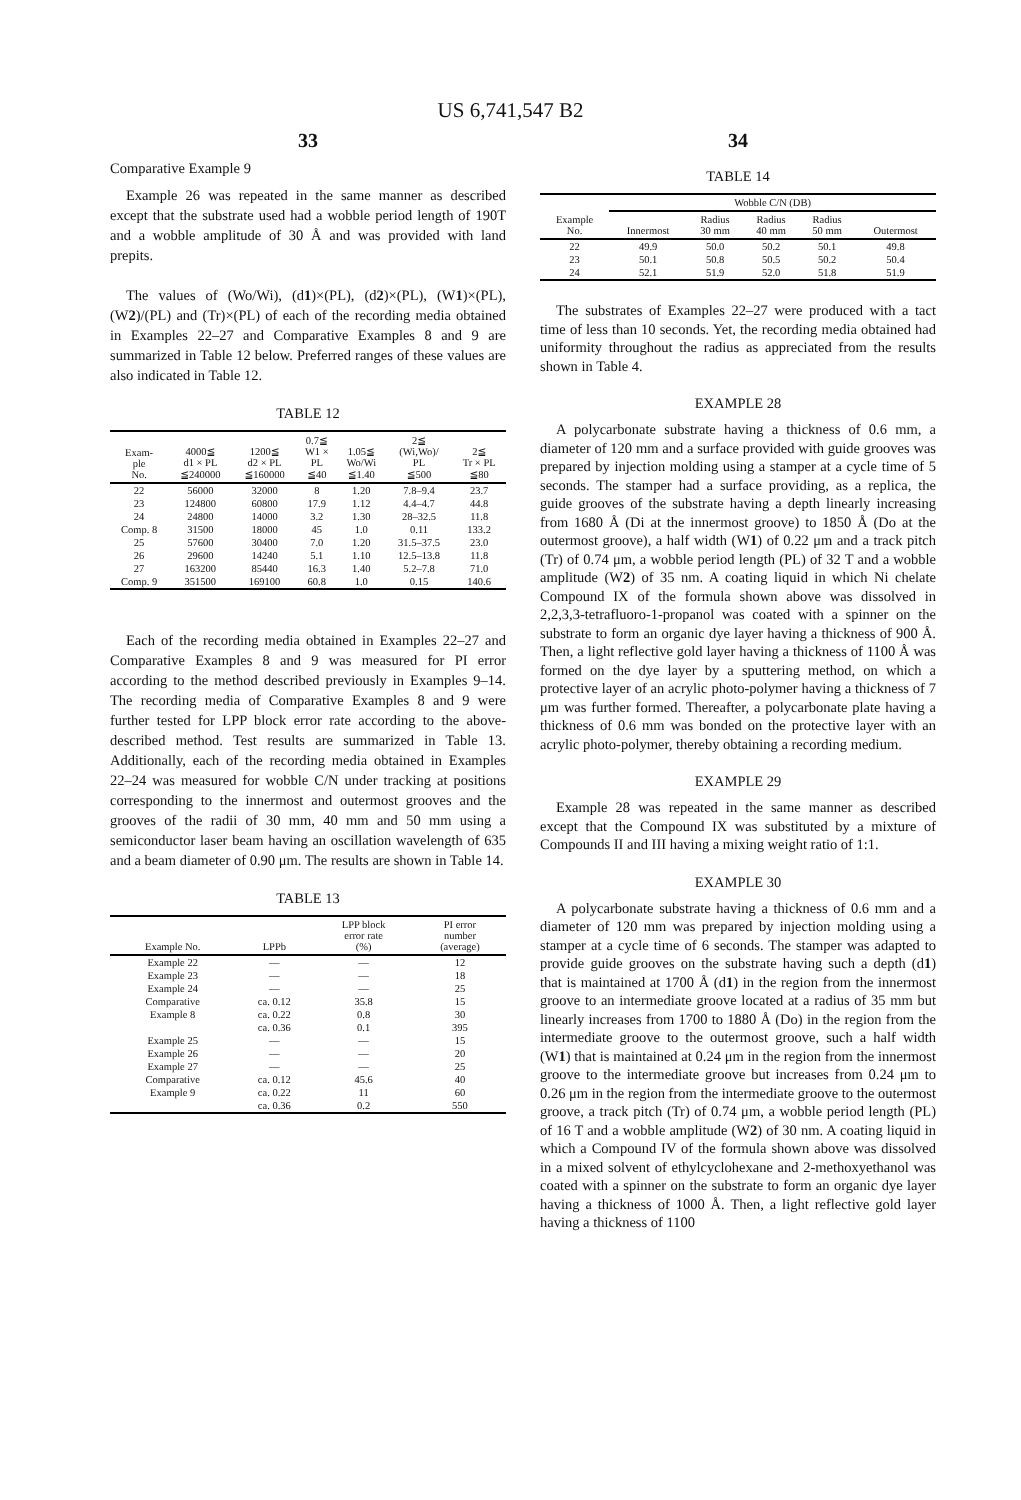US 6,741,547 B2
33
Comparative Example 9
Example 26 was repeated in the same manner as described except that the substrate used had a wobble period length of 190T and a wobble amplitude of 30 Å and was provided with land prepits.
The values of (Wo/Wi), (d1)×(PL), (d2)×(PL), (W1)×(PL), (W2)/(PL) and (Tr)×(PL) of each of the recording media obtained in Examples 22–27 and Comparative Examples 8 and 9 are summarized in Table 12 below. Preferred ranges of these values are also indicated in Table 12.
TABLE 12
| Exam- ple No. | 4000≦ d1 × PL ≦240000 | 1200≦ d2 × PL ≦160000 | 0.7≦ W1 × PL ≦40 | 1.05≦ Wo/Wi ≦1.40 | 2≦ (Wi,Wo)/ PL ≦500 | 2≦ Tr × PL ≦80 |
| --- | --- | --- | --- | --- | --- | --- |
| 22 | 56000 | 32000 | 8 | 1.20 | 7.8–9.4 | 23.7 |
| 23 | 124800 | 60800 | 17.9 | 1.12 | 4.4–4.7 | 44.8 |
| 24 | 24800 | 14000 | 3.2 | 1.30 | 28–32.5 | 11.8 |
| Comp. 8 | 31500 | 18000 | 45 | 1.0 | 0.11 | 133.2 |
| 25 | 57600 | 30400 | 7.0 | 1.20 | 31.5–37.5 | 23.0 |
| 26 | 29600 | 14240 | 5.1 | 1.10 | 12.5–13.8 | 11.8 |
| 27 | 163200 | 85440 | 16.3 | 1.40 | 5.2–7.8 | 71.0 |
| Comp. 9 | 351500 | 169100 | 60.8 | 1.0 | 0.15 | 140.6 |
Each of the recording media obtained in Examples 22–27 and Comparative Examples 8 and 9 was measured for PI error according to the method described previously in Examples 9–14. The recording media of Comparative Examples 8 and 9 were further tested for LPP block error rate according to the above-described method. Test results are summarized in Table 13. Additionally, each of the recording media obtained in Examples 22–24 was measured for wobble C/N under tracking at positions corresponding to the innermost and outermost grooves and the grooves of the radii of 30 mm, 40 mm and 50 mm using a semiconductor laser beam having an oscillation wavelength of 635 and a beam diameter of 0.90 μm. The results are shown in Table 14.
TABLE 13
| Example No. | LPPb | LPP block error rate (%) | PI error number (average) |
| --- | --- | --- | --- |
| Example 22 | — | — | 12 |
| Example 23 | — | — | 18 |
| Example 24 | — | — | 25 |
| Comparative | ca. 0.12 | 35.8 | 15 |
| Example 8 | ca. 0.22 | 0.8 | 30 |
| | ca. 0.36 | 0.1 | 395 |
| Example 25 | — | — | 15 |
| Example 26 | — | — | 20 |
| Example 27 | — | — | 25 |
| Comparative | ca. 0.12 | 45.6 | 40 |
| Example 9 | ca. 0.22 | 11 | 60 |
| | ca. 0.36 | 0.2 | 550 |
34
TABLE 14
| Example No. | Wobble C/N (DB) | | | | |
| --- | --- | --- | --- | --- | --- |
| | Innermost | Radius 30 mm | Radius 40 mm | Radius 50 mm | Outermost |
| 22 | 49.9 | 50.0 | 50.2 | 50.1 | 49.8 |
| 23 | 50.1 | 50.8 | 50.5 | 50.2 | 50.4 |
| 24 | 52.1 | 51.9 | 52.0 | 51.8 | 51.9 |
The substrates of Examples 22–27 were produced with a tact time of less than 10 seconds. Yet, the recording media obtained had uniformity throughout the radius as appreciated from the results shown in Table 4.
EXAMPLE 28
A polycarbonate substrate having a thickness of 0.6 mm, a diameter of 120 mm and a surface provided with guide grooves was prepared by injection molding using a stamper at a cycle time of 5 seconds. The stamper had a surface providing, as a replica, the guide grooves of the substrate having a depth linearly increasing from 1680 Å (Di at the innermost groove) to 1850 Å (Do at the outermost groove), a half width (W1) of 0.22 μm and a track pitch (Tr) of 0.74 μm, a wobble period length (PL) of 32 T and a wobble amplitude (W2) of 35 nm. A coating liquid in which Ni chelate Compound IX of the formula shown above was dissolved in 2,2,3,3-tetrafluoro-1-propanol was coated with a spinner on the substrate to form an organic dye layer having a thickness of 900 Å. Then, a light reflective gold layer having a thickness of 1100 Å was formed on the dye layer by a sputtering method, on which a protective layer of an acrylic photo-polymer having a thickness of 7 μm was further formed. Thereafter, a polycarbonate plate having a thickness of 0.6 mm was bonded on the protective layer with an acrylic photo-polymer, thereby obtaining a recording medium.
EXAMPLE 29
Example 28 was repeated in the same manner as described except that the Compound IX was substituted by a mixture of Compounds II and III having a mixing weight ratio of 1:1.
EXAMPLE 30
A polycarbonate substrate having a thickness of 0.6 mm and a diameter of 120 mm was prepared by injection molding using a stamper at a cycle time of 6 seconds. The stamper was adapted to provide guide grooves on the substrate having such a depth (d1) that is maintained at 1700 Å (d1) in the region from the innermost groove to an intermediate groove located at a radius of 35 mm but linearly increases from 1700 to 1880 Å (Do) in the region from the intermediate groove to the outermost groove, such a half width (W1) that is maintained at 0.24 μm in the region from the innermost groove to the intermediate groove but increases from 0.24 μm to 0.26 μm in the region from the intermediate groove to the outermost groove, a track pitch (Tr) of 0.74 μm, a wobble period length (PL) of 16 T and a wobble amplitude (W2) of 30 nm. A coating liquid in which a Compound IV of the formula shown above was dissolved in a mixed solvent of ethylcyclohexane and 2-methoxyethanol was coated with a spinner on the substrate to form an organic dye layer having a thickness of 1000 Å. Then, a light reflective gold layer having a thickness of 1100